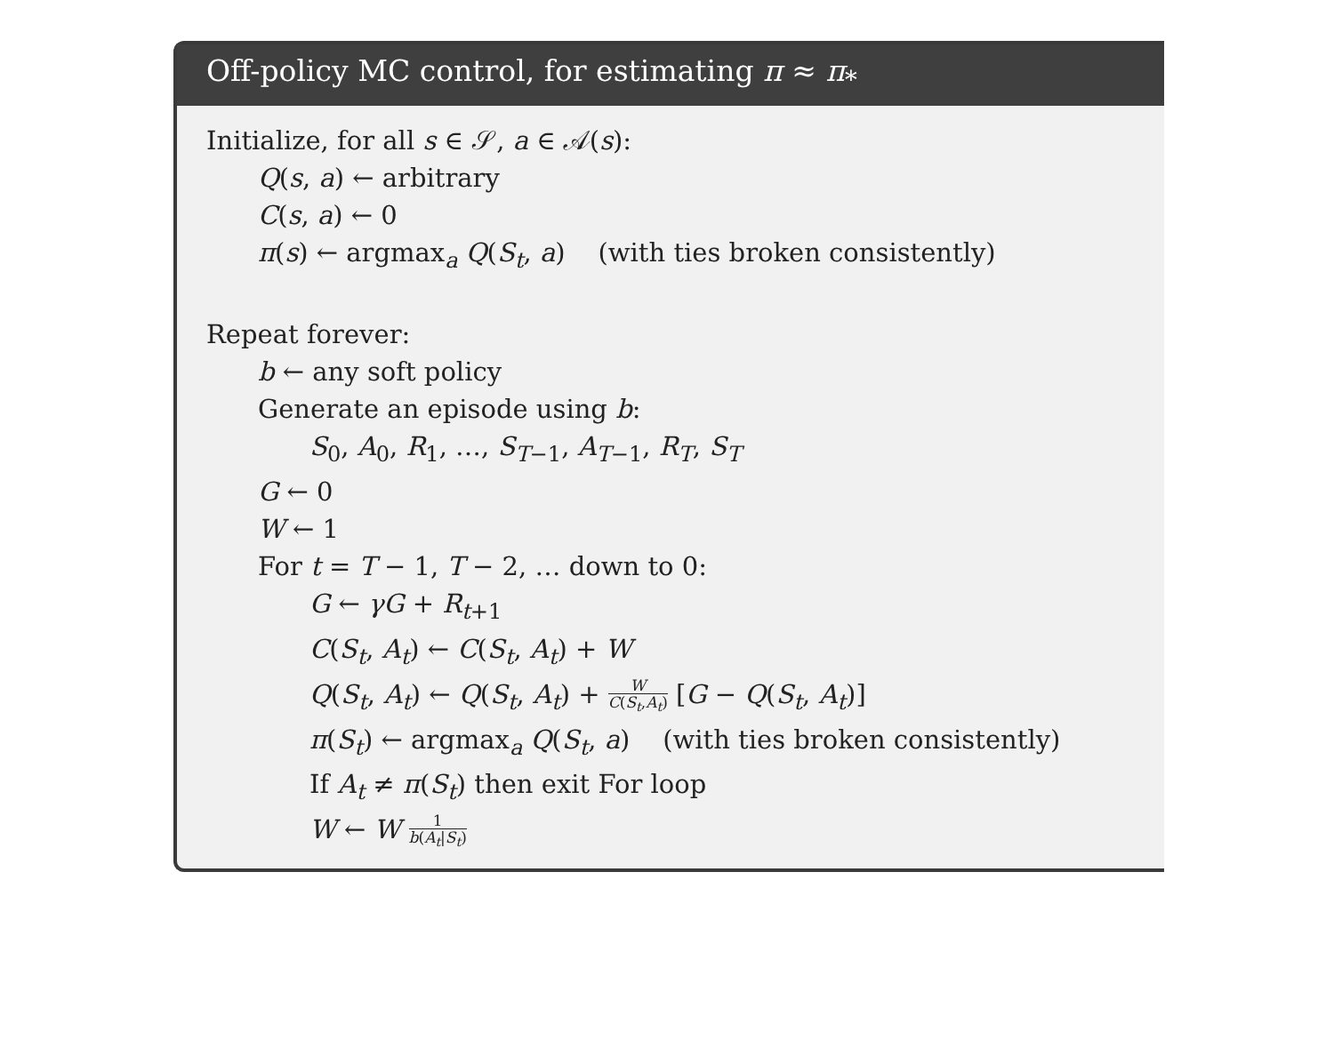Off-policy MC control, for estimating π ≈ π<sub>*</sub>
Initialize, for all s ∈ 𝒮, a ∈ 𝒜(s):
Q(s, a) ← arbitrary
C(s, a) ← 0
π(s) ← argmax<sub>a</sub> Q(S<sub>t</sub>, a) (with ties broken consistently)
Repeat forever:
b ← any soft policy
Generate an episode using b:
S<sub>0</sub>, A<sub>0</sub>, R<sub>1</sub>, …, S<sub>T−1</sub>, A<sub>T−1</sub>, R<sub>T</sub>, S<sub>T</sub>
G ← 0
W ← 1
For t = T − 1, T − 2, … down to 0:
G ← γG + R<sub>t+1</sub>
C(S<sub>t</sub>, A<sub>t</sub>) ← C(S<sub>t</sub>, A<sub>t</sub>) + W
Q(S<sub>t</sub>, A<sub>t</sub>) ← Q(S<sub>t</sub>, A<sub>t</sub>) + W C(S<sub>t</sub>,A<sub>t</sub>) [G − Q(S<sub>t</sub>, A<sub>t</sub>)]
π(S<sub>t</sub>) ← argmax<sub>a</sub> Q(S<sub>t</sub>, a) (with ties broken consistently)
If A<sub>t</sub> ≠ π(S<sub>t</sub>) then exit For loop
W ← W 1 b(A<sub>t</sub>|S<sub>t</sub>)